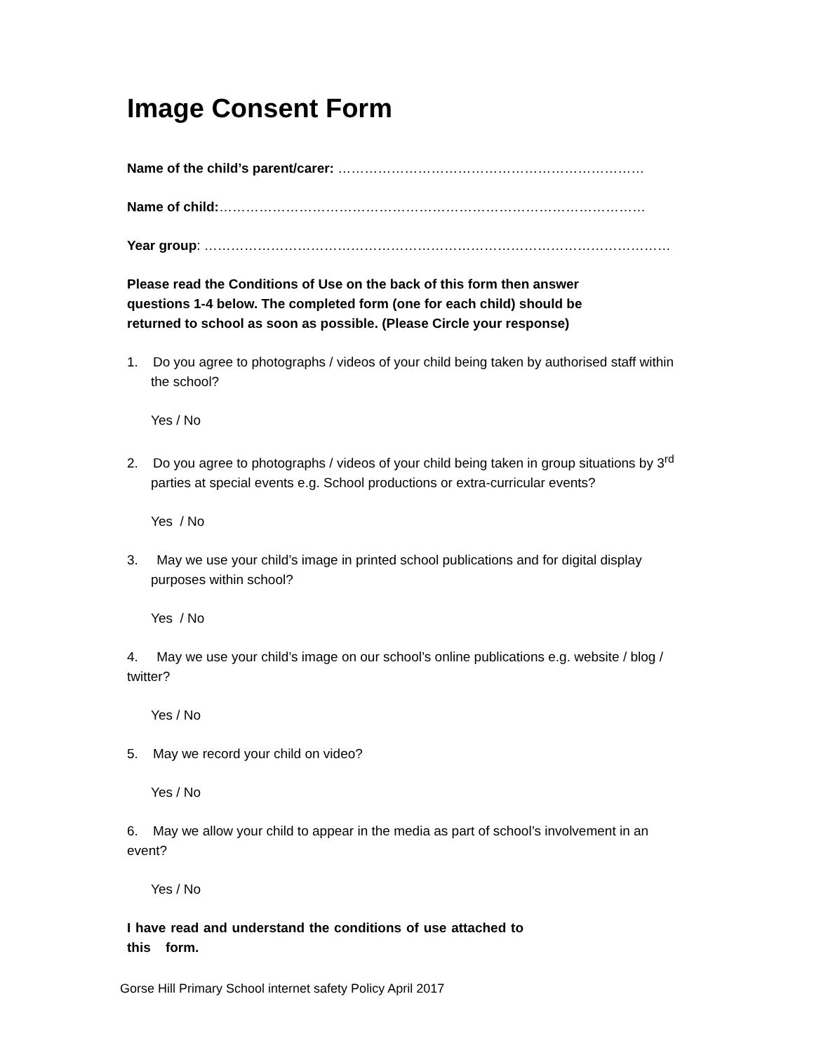Image Consent Form
Name of the child’s parent/carer: ……………………………………………………………
Name of child:……………………………………………………………………………………
Year group: ……………………………………………………………………………………………
Please read the Conditions of Use on the back of this form then answer questions 1-4 below. The completed form (one for each child) should be returned to school as soon as possible. (Please Circle your response)
1. Do you agree to photographs / videos of your child being taken by authorised staff within the school?
Yes / No
2. Do you agree to photographs / videos of your child being taken in group situations by 3<sup>rd</sup> parties at special events e.g. School productions or extra-curricular events?
Yes / No
3. May we use your child’s image in printed school publications and for digital display purposes within school?
Yes / No
4. May we use your child’s image on our school’s online publications e.g. website / blog / twitter?
Yes / No
5. May we record your child on video?
Yes / No
6. May we allow your child to appear in the media as part of school’s involvement in an event?
Yes / No
I have read and understand the conditions of use attached to this form.
Gorse Hill Primary School internet safety Policy April 2017